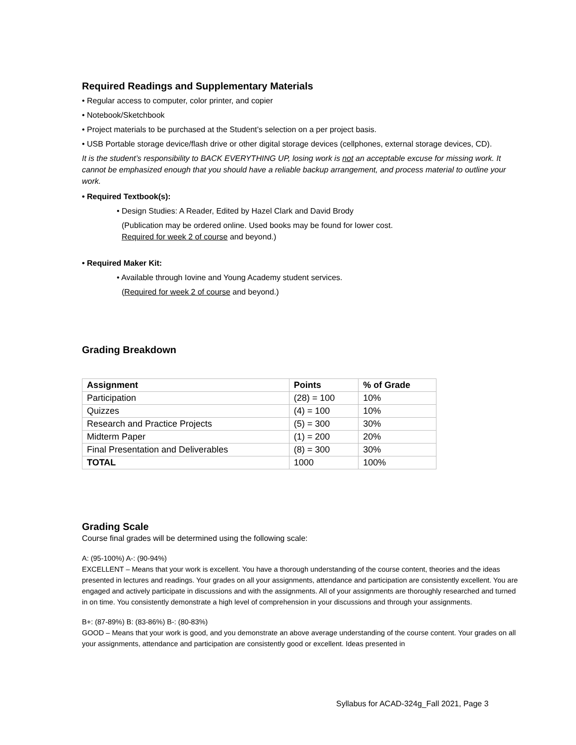Required Readings and Supplementary Materials
• Regular access to computer, color printer, and copier
• Notebook/Sketchbook
• Project materials to be purchased at the Student’s selection on a per project basis.
• USB Portable storage device/flash drive or other digital storage devices (cellphones, external storage devices, CD).
It is the student’s responsibility to BACK EVERYTHING UP, losing work is not an acceptable excuse for missing work. It cannot be emphasized enough that you should have a reliable backup arrangement, and process material to outline your work.
• Required Textbook(s):
• Design Studies: A Reader, Edited by Hazel Clark and David Brody
(Publication may be ordered online. Used books may be found for lower cost.
Required for week 2 of course and beyond.)
• Required Maker Kit:
• Available through Iovine and Young Academy student services.
(Required for week 2 of course and beyond.)
Grading Breakdown
| Assignment | Points | % of Grade |
| --- | --- | --- |
| Participation | (28) = 100 | 10% |
| Quizzes | (4) = 100 | 10% |
| Research and Practice Projects | (5) = 300 | 30% |
| Midterm Paper | (1) = 200 | 20% |
| Final Presentation and Deliverables | (8) = 300 | 30% |
| TOTAL | 1000 | 100% |
Grading Scale
Course final grades will be determined using the following scale:
A: (95-100%) A-: (90-94%)
EXCELLENT – Means that your work is excellent. You have a thorough understanding of the course content, theories and the ideas presented in lectures and readings. Your grades on all your assignments, attendance and participation are consistently excellent. You are engaged and actively participate in discussions and with the assignments. All of your assignments are thoroughly researched and turned in on time. You consistently demonstrate a high level of comprehension in your discussions and through your assignments.
B+: (87-89%) B: (83-86%) B-: (80-83%)
GOOD – Means that your work is good, and you demonstrate an above average understanding of the course content. Your grades on all your assignments, attendance and participation are consistently good or excellent. Ideas presented in
Syllabus for ACAD-324g_Fall 2021, Page 3